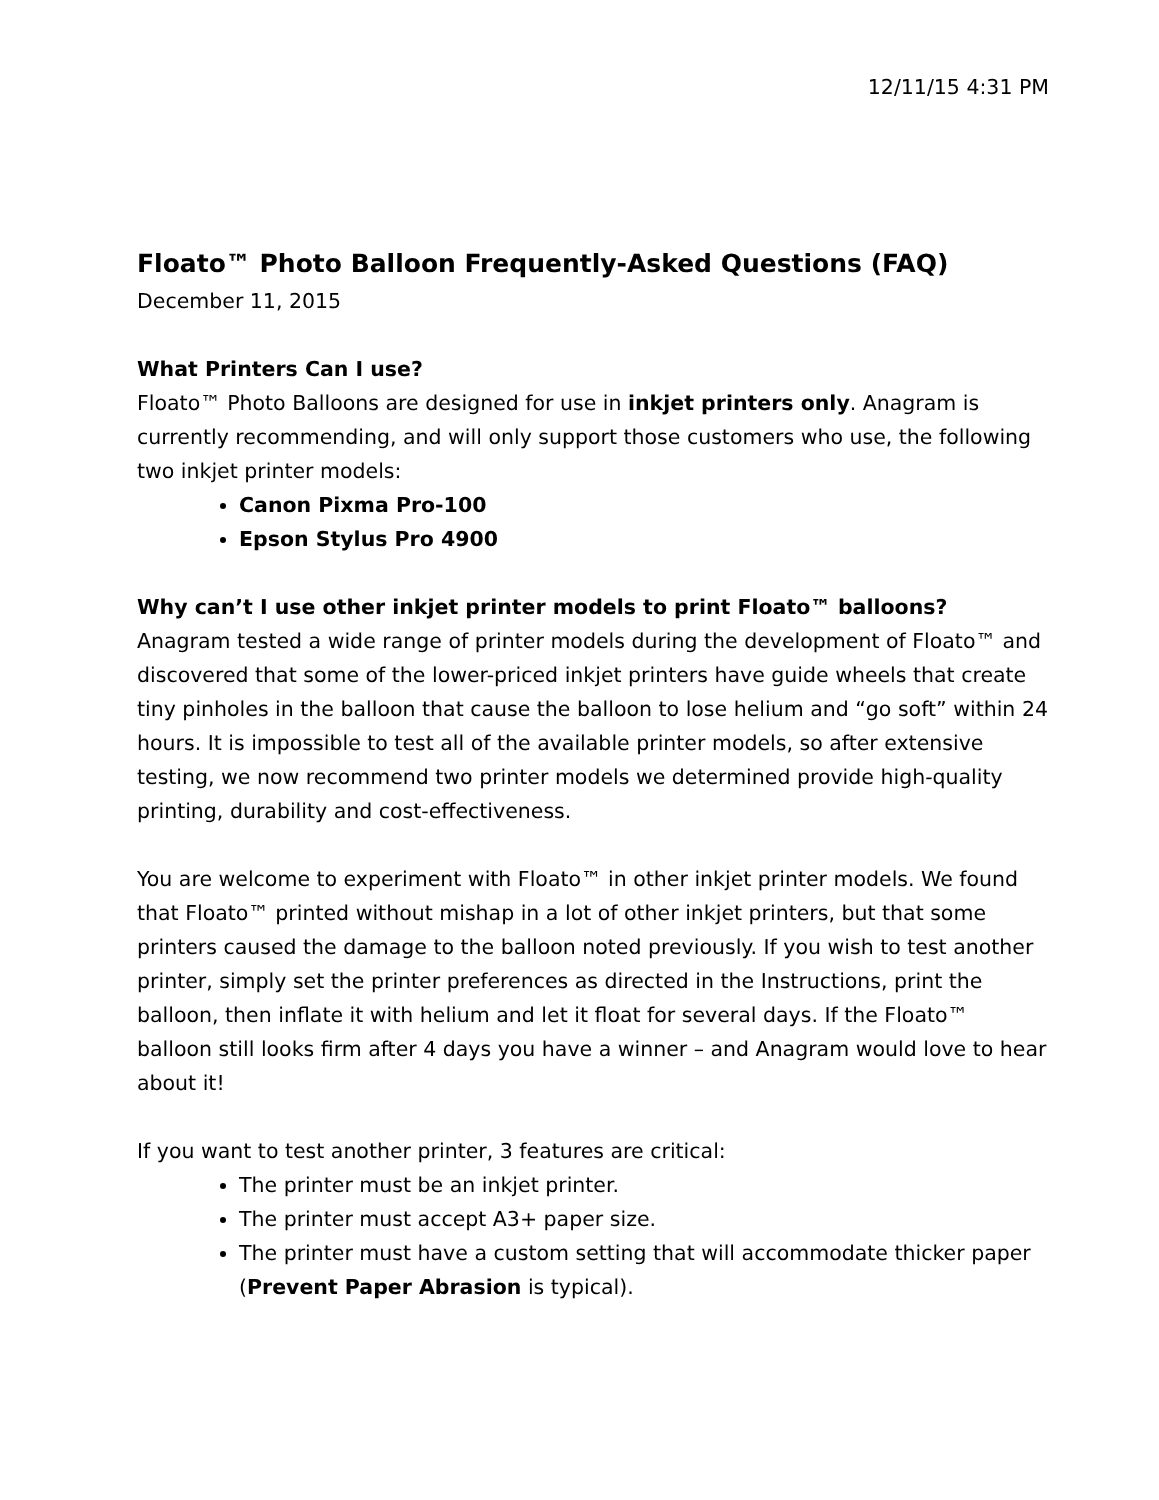12/11/15 4:31 PM
Floato™ Photo Balloon Frequently-Asked Questions (FAQ)
December 11, 2015
What Printers Can I use?
Floato™ Photo Balloons are designed for use in inkjet printers only. Anagram is currently recommending, and will only support those customers who use, the following two inkjet printer models:
Canon Pixma Pro-100
Epson Stylus Pro 4900
Why can’t I use other inkjet printer models to print Floato™ balloons?
Anagram tested a wide range of printer models during the development of Floato™ and discovered that some of the lower-priced inkjet printers have guide wheels that create tiny pinholes in the balloon that cause the balloon to lose helium and “go soft” within 24 hours. It is impossible to test all of the available printer models, so after extensive testing, we now recommend two printer models we determined provide high-quality printing, durability and cost-effectiveness.
You are welcome to experiment with Floato™ in other inkjet printer models. We found that Floato™ printed without mishap in a lot of other inkjet printers, but that some printers caused the damage to the balloon noted previously. If you wish to test another printer, simply set the printer preferences as directed in the Instructions, print the balloon, then inflate it with helium and let it float for several days. If the Floato™ balloon still looks firm after 4 days you have a winner – and Anagram would love to hear about it!
If you want to test another printer, 3 features are critical:
The printer must be an inkjet printer.
The printer must accept A3+ paper size.
The printer must have a custom setting that will accommodate thicker paper (Prevent Paper Abrasion is typical).